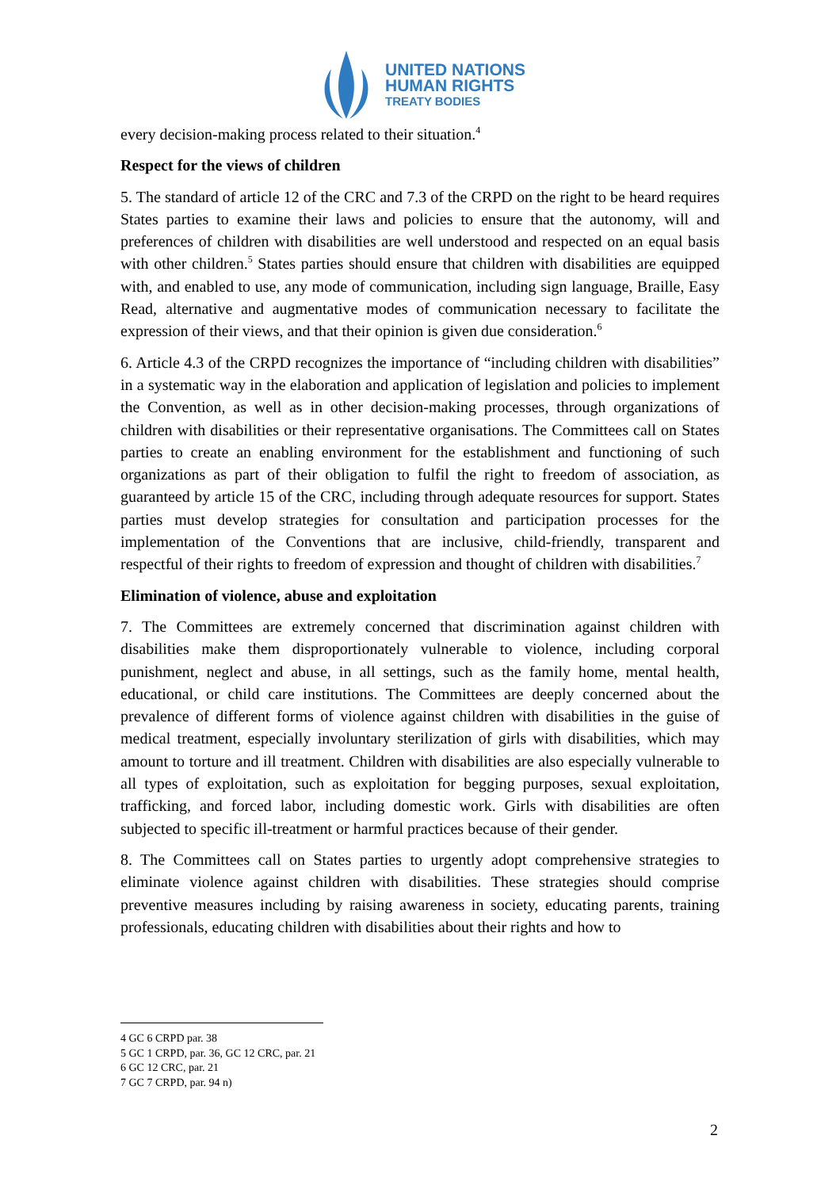UNITED NATIONS
HUMAN RIGHTS
TREATY BODIES
every decision-making process related to their situation.<sup>4</sup>
Respect for the views of children
5. The standard of article 12 of the CRC and 7.3 of the CRPD on the right to be heard requires States parties to examine their laws and policies to ensure that the autonomy, will and preferences of children with disabilities are well understood and respected on an equal basis with other children.<sup>5</sup> States parties should ensure that children with disabilities are equipped with, and enabled to use, any mode of communication, including sign language, Braille, Easy Read, alternative and augmentative modes of communication necessary to facilitate the expression of their views, and that their opinion is given due consideration.<sup>6</sup>
6. Article 4.3 of the CRPD recognizes the importance of “including children with disabilities” in a systematic way in the elaboration and application of legislation and policies to implement the Convention, as well as in other decision-making processes, through organizations of children with disabilities or their representative organisations. The Committees call on States parties to create an enabling environment for the establishment and functioning of such organizations as part of their obligation to fulfil the right to freedom of association, as guaranteed by article 15 of the CRC, including through adequate resources for support. States parties must develop strategies for consultation and participation processes for the implementation of the Conventions that are inclusive, child-friendly, transparent and respectful of their rights to freedom of expression and thought of children with disabilities.<sup>7</sup>
Elimination of violence, abuse and exploitation
7. The Committees are extremely concerned that discrimination against children with disabilities make them disproportionately vulnerable to violence, including corporal punishment, neglect and abuse, in all settings, such as the family home, mental health, educational, or child care institutions. The Committees are deeply concerned about the prevalence of different forms of violence against children with disabilities in the guise of medical treatment, especially involuntary sterilization of girls with disabilities, which may amount to torture and ill treatment. Children with disabilities are also especially vulnerable to all types of exploitation, such as exploitation for begging purposes, sexual exploitation, trafficking, and forced labor, including domestic work. Girls with disabilities are often subjected to specific ill-treatment or harmful practices because of their gender.
8. The Committees call on States parties to urgently adopt comprehensive strategies to eliminate violence against children with disabilities. These strategies should comprise preventive measures including by raising awareness in society, educating parents, training professionals, educating children with disabilities about their rights and how to
4 GC 6 CRPD par. 38
5 GC 1 CRPD, par. 36, GC 12 CRC, par. 21
6 GC 12 CRC, par. 21
7 GC 7 CRPD, par. 94 n)
2